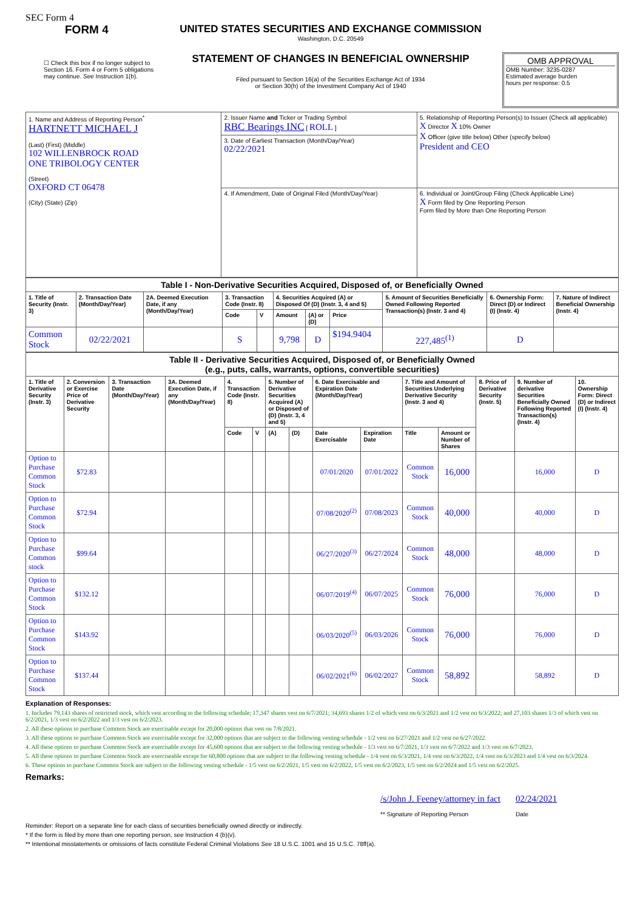SEC Form 4
FORM 4
☐ Check this box if no longer subject to Section 16. Form 4 or Form 5 obligations may continue. See Instruction 1(b).
UNITED STATES SECURITIES AND EXCHANGE COMMISSION
Washington, D.C. 20549
STATEMENT OF CHANGES IN BENEFICIAL OWNERSHIP
Filed pursuant to Section 16(a) of the Securities Exchange Act of 1934
or Section 30(h) of the Investment Company Act of 1940
OMB APPROVAL
OMB Number: 3235-0287
Estimated average burden
hours per response: 0.5
| 1. Name and Address of Reporting Person<sup>*</sup> HARTNETT MICHAEL J (Last) (First) (Middle) 102 WILLENBROCK ROAD ONE TRIBOLOGY CENTER (Street) OXFORD CT 06478 (City) (State) (Zip) | 2. Issuer Name and Ticker or Trading Symbol RBC Bearings INC [ ROLL ] | 5. Relationship of Reporting Person(s) to Issuer (Check all applicable) X Director X 10% Owner X Officer (give title below) Other (specify below) President and CEO |
| | 3. Date of Earliest Transaction (Month/Day/Year) 02/22/2021 | |
| | 4. If Amendment, Date of Original Filed (Month/Day/Year) | 6. Individual or Joint/Group Filing (Check Applicable Line) X Form filed by One Reporting Person Form filed by More than One Reporting Person |
| Table I - Non-Derivative Securities Acquired, Disposed of, or Beneficially Owned | | | | | | | | | | |
| --- | --- | --- | --- | --- | --- | --- | --- | --- | --- | --- |
| 1. Title of Security (Instr. 3) | 2. Transaction Date (Month/Day/Year) | 2A. Deemed Execution Date, if any (Month/Day/Year) | 3. Transaction Code (Instr. 8) | | 4. Securities Acquired (A) or Disposed Of (D) (Instr. 3, 4 and 5) | | | 5. Amount of Securities Beneficially Owned Following Reported Transaction(s) (Instr. 3 and 4) | 6. Ownership Form: Direct (D) or Indirect (I) (Instr. 4) | 7. Nature of Indirect Beneficial Ownership (Instr. 4) |
| | | | Code | V | Amount | (A) or (D) | Price | | | |
| Common Stock | 02/22/2021 | | S | | 9,798 | D | $194.9404 | 227,485<sup>(1)</sup> | D | |
| Table II - Derivative Securities Acquired, Disposed of, or Beneficially Owned (e.g., puts, calls, warrants, options, convertible securities) | | | | | | | | | | | | | | |
| --- | --- | --- | --- | --- | --- | --- | --- | --- | --- | --- | --- | --- | --- | --- |
| 1. Title of Derivative Security (Instr. 3) | 2. Conversion or Exercise Price of Derivative Security | 3. Transaction Date (Month/Day/Year) | 3A. Deemed Execution Date, if any (Month/Day/Year) | 4. Transaction Code (Instr. 8) | | 5. Number of Derivative Securities Acquired (A) or Disposed of (D) (Instr. 3, 4 and 5) | | 6. Date Exercisable and Expiration Date (Month/Day/Year) | | 7. Title and Amount of Securities Underlying Derivative Security (Instr. 3 and 4) | | 8. Price of Derivative Security (Instr. 5) | 9. Number of derivative Securities Beneficially Owned Following Reported Transaction(s) (Instr. 4) | 10. Ownership Form: Direct (D) or Indirect (I) (Instr. 4) |
| | | | | Code | V | (A) | (D) | Date Exercisable | Expiration Date | Title | Amount or Number of Shares | | | |
| Option to Purchase Common Stock | $72.83 | | | | | | | 07/01/2020 | 07/01/2022 | Common Stock | 16,000 | | 16,000 | D |
| Option to Purchase Common Stock | $72.94 | | | | | | | 07/08/2020<sup>(2)</sup> | 07/08/2023 | Common Stock | 40,000 | | 40,000 | D |
| Option to Purchase Common stock | $99.64 | | | | | | | 06/27/2020<sup>(3)</sup> | 06/27/2024 | Common Stock | 48,000 | | 48,000 | D |
| Option to Purchase Common Stock | $132.12 | | | | | | | 06/07/2019<sup>(4)</sup> | 06/07/2025 | Common Stock | 76,000 | | 76,000 | D |
| Option to Purchase Common Stock | $143.92 | | | | | | | 06/03/2020<sup>(5)</sup> | 06/03/2026 | Common Stock | 76,000 | | 76,000 | D |
| Option to Purchase Common Stock | $137.44 | | | | | | | 06/02/2021<sup>(6)</sup> | 06/02/2027 | Common Stock | 58,892 | | 58,892 | D |
Explanation of Responses:
1. Includes 79,143 shares of restricted stock, which vest according to the following schedule; 17,347 shares vest on 6/7/2021; 34,693 shares 1/2 of which vest on 6/3/2021 and 1/2 vest on 6/3/2022; and 27,103 shares 1/3 of which vest on 6/2/2021, 1/3 vest on 6/2/2022 and 1/3 vest on 6/2/2023.
2. All these options to purchase Common Stock are exercisable except for 20,000 options that vest on 7/8/2021.
3. All these options to purchase Common Stock are exercisable except for 32,000 options that are subject to the following vesting schedule - 1/2 vest on 6/27/2021 and 1/2 vest on 6/27/2022.
4. All these options to purchase Common Stock are exercisable except for 45,600 options that are subject to the following vesting schedule - 1/3 vest on 6/7/2021, 1/3 vest on 6/7/2022 and 1/3 vest on 6/7/2023.
5. All these options to purchase Common Stock are exerciseable except for 60,800 options that are subject to the following vesting schedule - 1/4 vest on 6/3/2021, 1/4 vest on 6/3/2022, 1/4 vest on 6/3/2023 and 1/4 vest on 6/3/2024.
6. These options to purchase Common Stock are subject to the following vesting schedule - 1/5 vest on 6/2/2021, 1/5 vest on 6/2/2022, 1/5 vest on 6/2/2023, 1/5 vest on 6/2/2024 and 1/5 vest on 6/2/2025.
Remarks:
/s/John J. Feeney/attorney in fact
** Signature of Reporting Person
02/24/2021
Date
Reminder: Report on a separate line for each class of securities beneficially owned directly or indirectly.
* If the form is filed by more than one reporting person, see Instruction 4 (b)(v).
** Intentional misstatements or omissions of facts constitute Federal Criminal Violations See 18 U.S.C. 1001 and 15 U.S.C. 78ff(a).